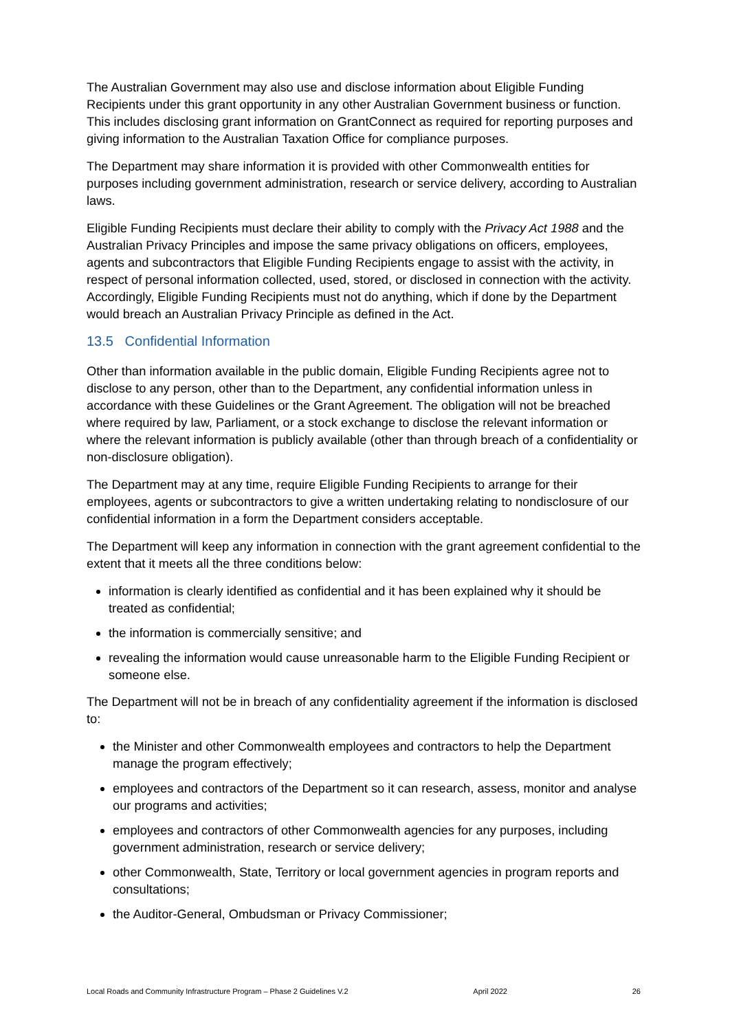The Australian Government may also use and disclose information about Eligible Funding Recipients under this grant opportunity in any other Australian Government business or function. This includes disclosing grant information on GrantConnect as required for reporting purposes and giving information to the Australian Taxation Office for compliance purposes.
The Department may share information it is provided with other Commonwealth entities for purposes including government administration, research or service delivery, according to Australian laws.
Eligible Funding Recipients must declare their ability to comply with the Privacy Act 1988 and the Australian Privacy Principles and impose the same privacy obligations on officers, employees, agents and subcontractors that Eligible Funding Recipients engage to assist with the activity, in respect of personal information collected, used, stored, or disclosed in connection with the activity. Accordingly, Eligible Funding Recipients must not do anything, which if done by the Department would breach an Australian Privacy Principle as defined in the Act.
13.5 Confidential Information
Other than information available in the public domain, Eligible Funding Recipients agree not to disclose to any person, other than to the Department, any confidential information unless in accordance with these Guidelines or the Grant Agreement. The obligation will not be breached where required by law, Parliament, or a stock exchange to disclose the relevant information or where the relevant information is publicly available (other than through breach of a confidentiality or non-disclosure obligation).
The Department may at any time, require Eligible Funding Recipients to arrange for their employees, agents or subcontractors to give a written undertaking relating to nondisclosure of our confidential information in a form the Department considers acceptable.
The Department will keep any information in connection with the grant agreement confidential to the extent that it meets all the three conditions below:
information is clearly identified as confidential and it has been explained why it should be treated as confidential;
the information is commercially sensitive; and
revealing the information would cause unreasonable harm to the Eligible Funding Recipient or someone else.
The Department will not be in breach of any confidentiality agreement if the information is disclosed to:
the Minister and other Commonwealth employees and contractors to help the Department manage the program effectively;
employees and contractors of the Department so it can research, assess, monitor and analyse our programs and activities;
employees and contractors of other Commonwealth agencies for any purposes, including government administration, research or service delivery;
other Commonwealth, State, Territory or local government agencies in program reports and consultations;
the Auditor-General, Ombudsman or Privacy Commissioner;
Local Roads and Community Infrastructure Program – Phase 2 Guidelines V.2 April 2022 26